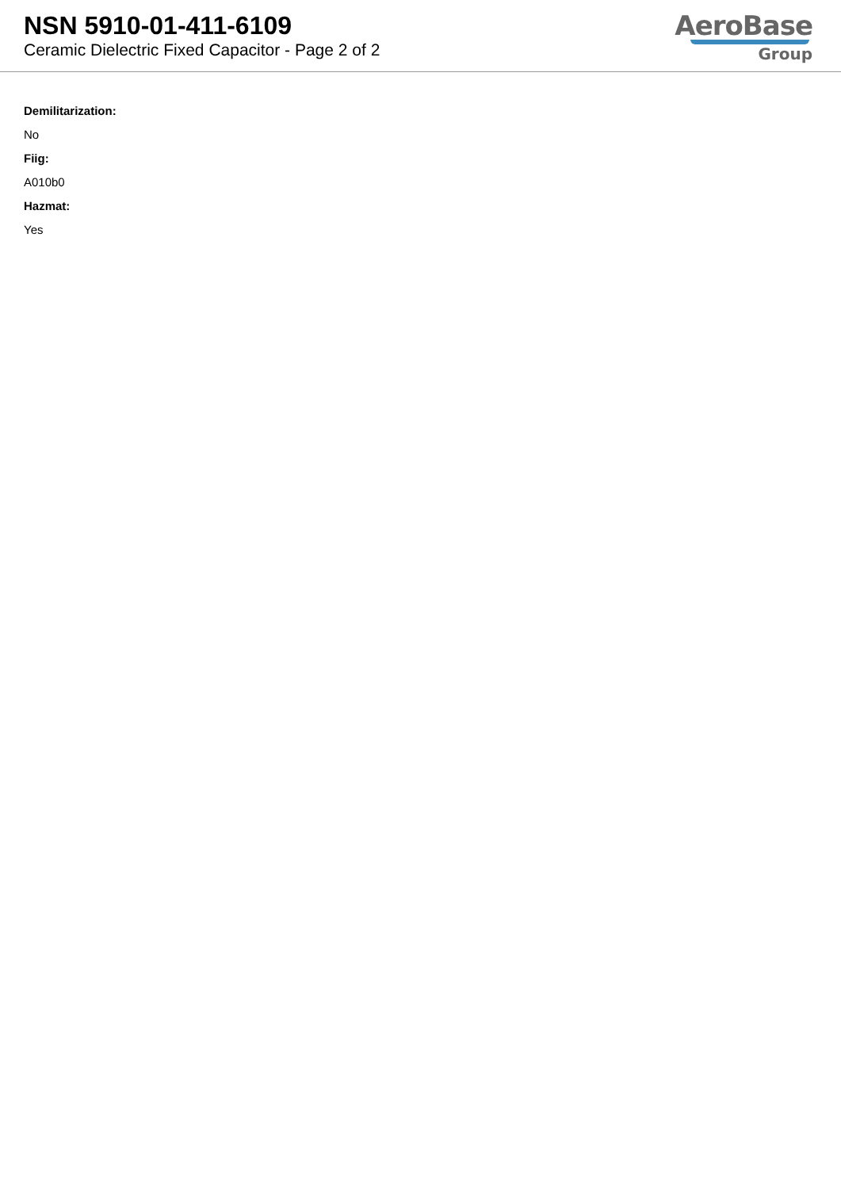NSN 5910-01-411-6109
Ceramic Dielectric Fixed Capacitor - Page 2 of 2
AeroBase
Group
Demilitarization:
No
Fiig:
A010b0
Hazmat:
Yes